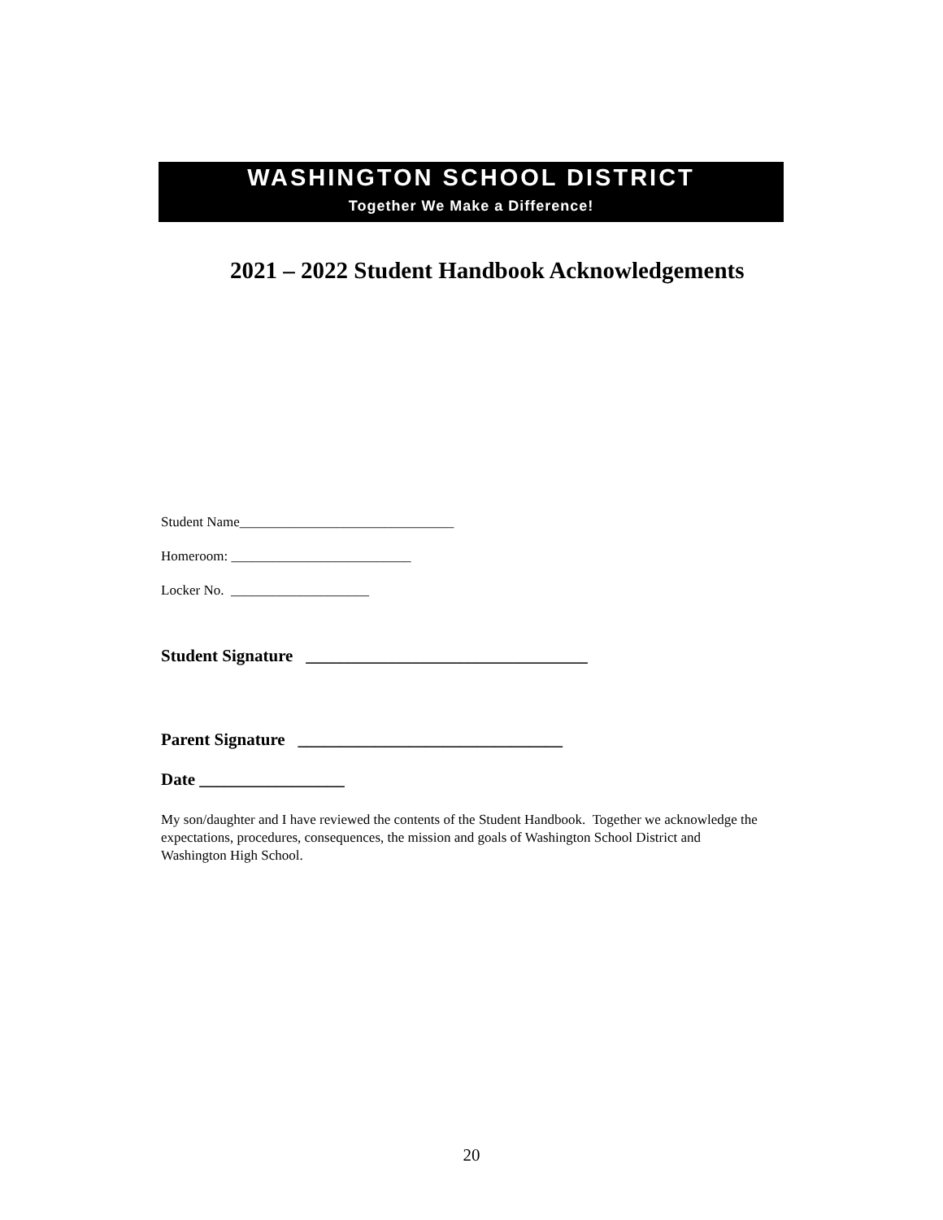WASHINGTON SCHOOL DISTRICT
Together We Make a Difference!
2021 – 2022 Student Handbook Acknowledgements
Student Name_______________________________
Homeroom: __________________________
Locker No. ____________________
Student Signature _________________________________
Parent Signature _______________________________
Date _________________
My son/daughter and I have reviewed the contents of the Student Handbook. Together we acknowledge the expectations, procedures, consequences, the mission and goals of Washington School District and Washington High School.
20